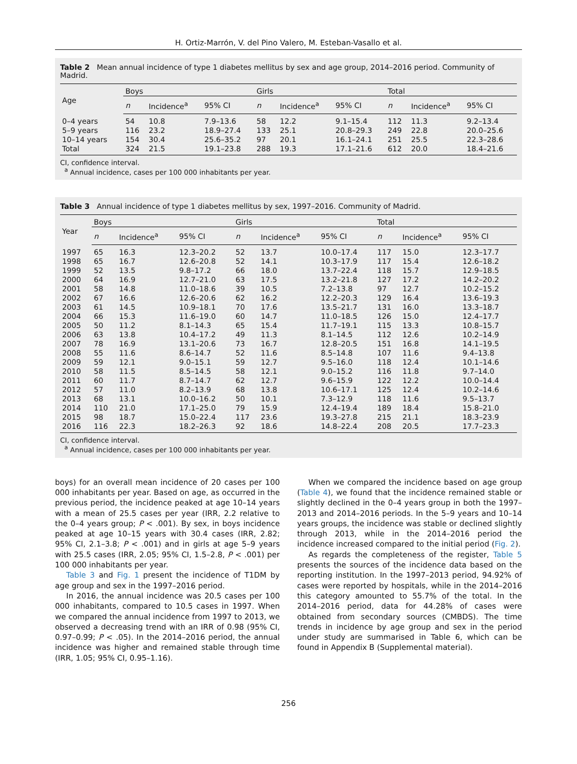H. Ortiz-Marrón, V. del Pino Valero, M. Esteban-Vasallo et al.
Table 2 Mean annual incidence of type 1 diabetes mellitus by sex and age group, 2014–2016 period. Community of Madrid.
| Age | Boys | | | Girls | | | Total | | |
| --- | --- | --- | --- | --- | --- | --- | --- | --- | --- |
| | n | Incidence<sup>a</sup> | 95% CI | n | Incidence<sup>a</sup> | 95% CI | n | Incidence<sup>a</sup> | 95% CI |
| 0–4 years | 54 | 10.8 | 7.9–13.6 | 58 | 12.2 | 9.1–15.4 | 112 | 11.3 | 9.2–13.4 |
| 5–9 years | 116 | 23.2 | 18.9–27.4 | 133 | 25.1 | 20.8–29.3 | 249 | 22.8 | 20.0–25.6 |
| 10–14 years | 154 | 30.4 | 25.6–35.2 | 97 | 20.1 | 16.1–24.1 | 251 | 25.5 | 22.3–28.6 |
| Total | 324 | 21.5 | 19.1–23.8 | 288 | 19.3 | 17.1–21.6 | 612 | 20.0 | 18.4–21.6 |
CI, confidence interval.
<sup>a</sup> Annual incidence, cases per 100 000 inhabitants per year.
Table 3 Annual incidence of type 1 diabetes mellitus by sex, 1997–2016. Community of Madrid.
| Year | Boys | | | Girls | | | Total | | |
| --- | --- | --- | --- | --- | --- | --- | --- | --- | --- |
| | n | Incidence<sup>a</sup> | 95% CI | n | Incidence<sup>a</sup> | 95% CI | n | Incidence<sup>a</sup> | 95% CI |
| 1997 | 65 | 16.3 | 12.3–20.2 | 52 | 13.7 | 10.0–17.4 | 117 | 15.0 | 12.3–17.7 |
| 1998 | 65 | 16.7 | 12.6–20.8 | 52 | 14.1 | 10.3–17.9 | 117 | 15.4 | 12.6–18.2 |
| 1999 | 52 | 13.5 | 9.8–17.2 | 66 | 18.0 | 13.7–22.4 | 118 | 15.7 | 12.9–18.5 |
| 2000 | 64 | 16.9 | 12.7–21.0 | 63 | 17.5 | 13.2–21.8 | 127 | 17.2 | 14.2–20.2 |
| 2001 | 58 | 14.8 | 11.0–18.6 | 39 | 10.5 | 7.2–13.8 | 97 | 12.7 | 10.2–15.2 |
| 2002 | 67 | 16.6 | 12.6–20.6 | 62 | 16.2 | 12.2–20.3 | 129 | 16.4 | 13.6–19.3 |
| 2003 | 61 | 14.5 | 10.9–18.1 | 70 | 17.6 | 13.5–21.7 | 131 | 16.0 | 13.3–18.7 |
| 2004 | 66 | 15.3 | 11.6–19.0 | 60 | 14.7 | 11.0–18.5 | 126 | 15.0 | 12.4–17.7 |
| 2005 | 50 | 11.2 | 8.1–14.3 | 65 | 15.4 | 11.7–19.1 | 115 | 13.3 | 10.8–15.7 |
| 2006 | 63 | 13.8 | 10.4–17.2 | 49 | 11.3 | 8.1–14.5 | 112 | 12.6 | 10.2–14.9 |
| 2007 | 78 | 16.9 | 13.1–20.6 | 73 | 16.7 | 12.8–20.5 | 151 | 16.8 | 14.1–19.5 |
| 2008 | 55 | 11.6 | 8.6–14.7 | 52 | 11.6 | 8.5–14.8 | 107 | 11.6 | 9.4–13.8 |
| 2009 | 59 | 12.1 | 9.0–15.1 | 59 | 12.7 | 9.5–16.0 | 118 | 12.4 | 10.1–14.6 |
| 2010 | 58 | 11.5 | 8.5–14.5 | 58 | 12.1 | 9.0–15.2 | 116 | 11.8 | 9.7–14.0 |
| 2011 | 60 | 11.7 | 8.7–14.7 | 62 | 12.7 | 9.6–15.9 | 122 | 12.2 | 10.0–14.4 |
| 2012 | 57 | 11.0 | 8.2–13.9 | 68 | 13.8 | 10.6–17.1 | 125 | 12.4 | 10.2–14.6 |
| 2013 | 68 | 13.1 | 10.0–16.2 | 50 | 10.1 | 7.3–12.9 | 118 | 11.6 | 9.5–13.7 |
| 2014 | 110 | 21.0 | 17.1–25.0 | 79 | 15.9 | 12.4–19.4 | 189 | 18.4 | 15.8–21.0 |
| 2015 | 98 | 18.7 | 15.0–22.4 | 117 | 23.6 | 19.3–27.8 | 215 | 21.1 | 18.3–23.9 |
| 2016 | 116 | 22.3 | 18.2–26.3 | 92 | 18.6 | 14.8–22.4 | 208 | 20.5 | 17.7–23.3 |
CI, confidence interval.
<sup>a</sup> Annual incidence, cases per 100 000 inhabitants per year.
boys) for an overall mean incidence of 20 cases per 100 000 inhabitants per year. Based on age, as occurred in the previous period, the incidence peaked at age 10–14 years with a mean of 25.5 cases per year (IRR, 2.2 relative to the 0–4 years group; P < .001). By sex, in boys incidence peaked at age 10–15 years with 30.4 cases (IRR, 2.82; 95% CI, 2.1–3.8; P < .001) and in girls at age 5–9 years with 25.5 cases (IRR, 2.05; 95% CI, 1.5–2.8, P < .001) per 100 000 inhabitants per year.
Table 3 and Fig. 1 present the incidence of T1DM by age group and sex in the 1997–2016 period.
In 2016, the annual incidence was 20.5 cases per 100 000 inhabitants, compared to 10.5 cases in 1997. When we compared the annual incidence from 1997 to 2013, we observed a decreasing trend with an IRR of 0.98 (95% CI, 0.97–0.99; P < .05). In the 2014–2016 period, the annual incidence was higher and remained stable through time (IRR, 1.05; 95% CI, 0.95–1.16).
When we compared the incidence based on age group (Table 4), we found that the incidence remained stable or slightly declined in the 0–4 years group in both the 1997–2013 and 2014–2016 periods. In the 5–9 years and 10–14 years groups, the incidence was stable or declined slightly through 2013, while in the 2014–2016 period the incidence increased compared to the initial period (Fig. 2).
As regards the completeness of the register, Table 5 presents the sources of the incidence data based on the reporting institution. In the 1997–2013 period, 94.92% of cases were reported by hospitals, while in the 2014–2016 this category amounted to 55.7% of the total. In the 2014–2016 period, data for 44.28% of cases were obtained from secondary sources (CMBDS). The time trends in incidence by age group and sex in the period under study are summarised in Table 6, which can be found in Appendix B (Supplemental material).
256